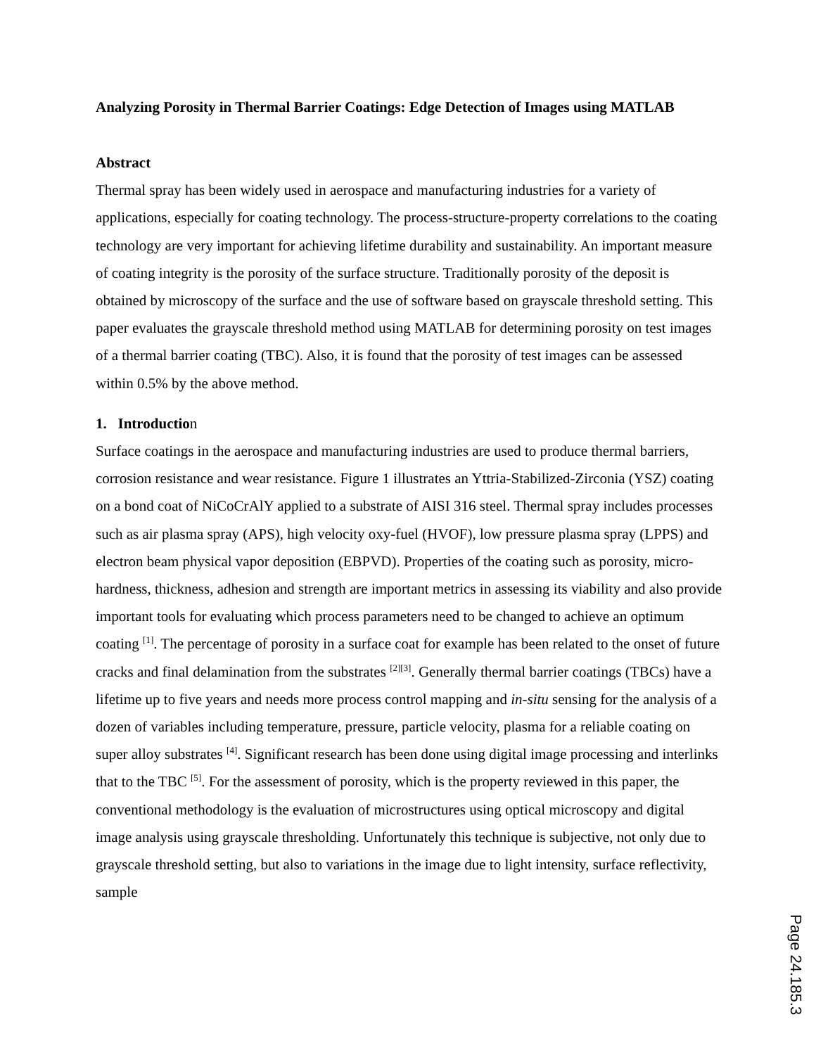Analyzing Porosity in Thermal Barrier Coatings: Edge Detection of Images using MATLAB
Abstract
Thermal spray has been widely used in aerospace and manufacturing industries for a variety of applications, especially for coating technology. The process-structure-property correlations to the coating technology are very important for achieving lifetime durability and sustainability. An important measure of coating integrity is the porosity of the surface structure. Traditionally porosity of the deposit is obtained by microscopy of the surface and the use of software based on grayscale threshold setting. This paper evaluates the grayscale threshold method using MATLAB for determining porosity on test images of a thermal barrier coating (TBC). Also, it is found that the porosity of test images can be assessed within 0.5% by the above method.
1. Introduction
Surface coatings in the aerospace and manufacturing industries are used to produce thermal barriers, corrosion resistance and wear resistance. Figure 1 illustrates an Yttria-Stabilized-Zirconia (YSZ) coating on a bond coat of NiCoCrAlY applied to a substrate of AISI 316 steel. Thermal spray includes processes such as air plasma spray (APS), high velocity oxy-fuel (HVOF), low pressure plasma spray (LPPS) and electron beam physical vapor deposition (EBPVD). Properties of the coating such as porosity, micro-hardness, thickness, adhesion and strength are important metrics in assessing its viability and also provide important tools for evaluating which process parameters need to be changed to achieve an optimum coating <sup>[1]</sup>. The percentage of porosity in a surface coat for example has been related to the onset of future cracks and final delamination from the substrates <sup>[2][3]</sup>. Generally thermal barrier coatings (TBCs) have a lifetime up to five years and needs more process control mapping and in-situ sensing for the analysis of a dozen of variables including temperature, pressure, particle velocity, plasma for a reliable coating on super alloy substrates <sup>[4]</sup>. Significant research has been done using digital image processing and interlinks that to the TBC <sup>[5]</sup>. For the assessment of porosity, which is the property reviewed in this paper, the conventional methodology is the evaluation of microstructures using optical microscopy and digital image analysis using grayscale thresholding. Unfortunately this technique is subjective, not only due to grayscale threshold setting, but also to variations in the image due to light intensity, surface reflectivity, sample
Page 24.185.3